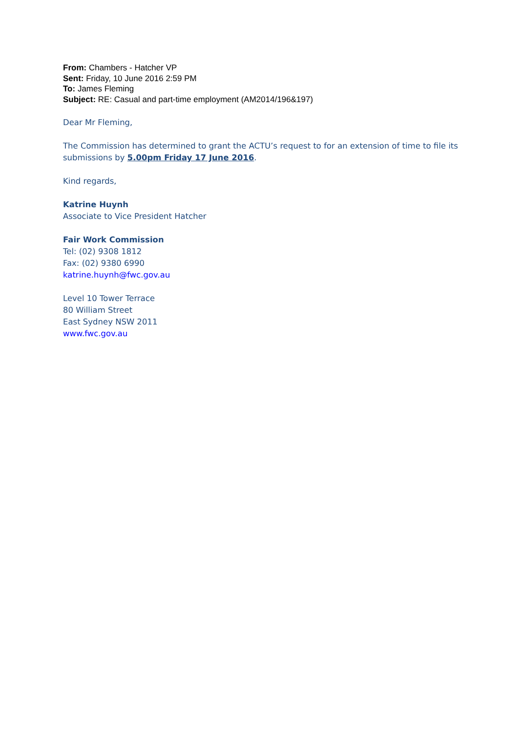From: Chambers - Hatcher VP
Sent: Friday, 10 June 2016 2:59 PM
To: James Fleming
Subject: RE: Casual and part-time employment (AM2014/196&197)
Dear Mr Fleming,
The Commission has determined to grant the ACTU’s request to for an extension of time to file its submissions by 5.00pm Friday 17 June 2016.
Kind regards,
Katrine Huynh
Associate to Vice President Hatcher
Fair Work Commission
Tel: (02) 9308 1812
Fax: (02) 9380 6990
katrine.huynh@fwc.gov.au
Level 10 Tower Terrace
80 William Street
East Sydney NSW 2011
www.fwc.gov.au